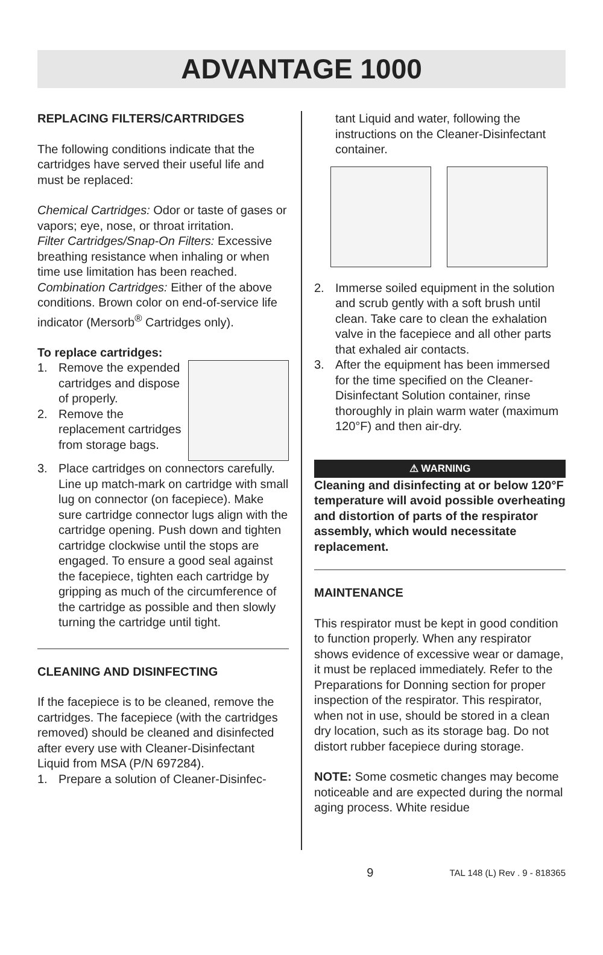ADVANTAGE 1000
REPLACING FILTERS/CARTRIDGES
The following conditions indicate that the cartridges have served their useful life and must be replaced:
Chemical Cartridges: Odor or taste of gases or vapors; eye, nose, or throat irritation.
Filter Cartridges/Snap-On Filters: Excessive breathing resistance when inhaling or when time use limitation has been reached.
Combination Cartridges: Either of the above conditions. Brown color on end-of-service life indicator (Mersorb<sup>®</sup> Cartridges only).
To replace cartridges:
1. Remove the expended cartridges and dispose of properly.
2. Remove the replacement cartridges from storage bags.
3. Place cartridges on connectors carefully. Line up match-mark on cartridge with small lug on connector (on facepiece). Make sure cartridge connector lugs align with the cartridge opening. Push down and tighten cartridge clockwise until the stops are engaged. To ensure a good seal against the facepiece, tighten each cartridge by gripping as much of the circumference of the cartridge as possible and then slowly turning the cartridge until tight.
CLEANING AND DISINFECTING
If the facepiece is to be cleaned, remove the cartridges. The facepiece (with the cartridges removed) should be cleaned and disinfected after every use with Cleaner-Disinfectant Liquid from MSA (P/N 697284).
1. Prepare a solution of Cleaner-Disinfec-
tant Liquid and water, following the instructions on the Cleaner-Disinfectant container.
2. Immerse soiled equipment in the solution and scrub gently with a soft brush until clean. Take care to clean the exhalation valve in the facepiece and all other parts that exhaled air contacts.
3. After the equipment has been immersed for the time specified on the Cleaner-Disinfectant Solution container, rinse thoroughly in plain warm water (maximum 120°F) and then air-dry.
⚠ WARNING
Cleaning and disinfecting at or below 120°F temperature will avoid possible overheating and distortion of parts of the respirator assembly, which would necessitate replacement.
MAINTENANCE
This respirator must be kept in good condition to function properly. When any respirator shows evidence of excessive wear or damage, it must be replaced immediately. Refer to the Preparations for Donning section for proper inspection of the respirator. This respirator, when not in use, should be stored in a clean dry location, such as its storage bag. Do not distort rubber facepiece during storage.
NOTE: Some cosmetic changes may become noticeable and are expected during the normal aging process. White residue
9 TAL 148 (L) Rev . 9 - 818365